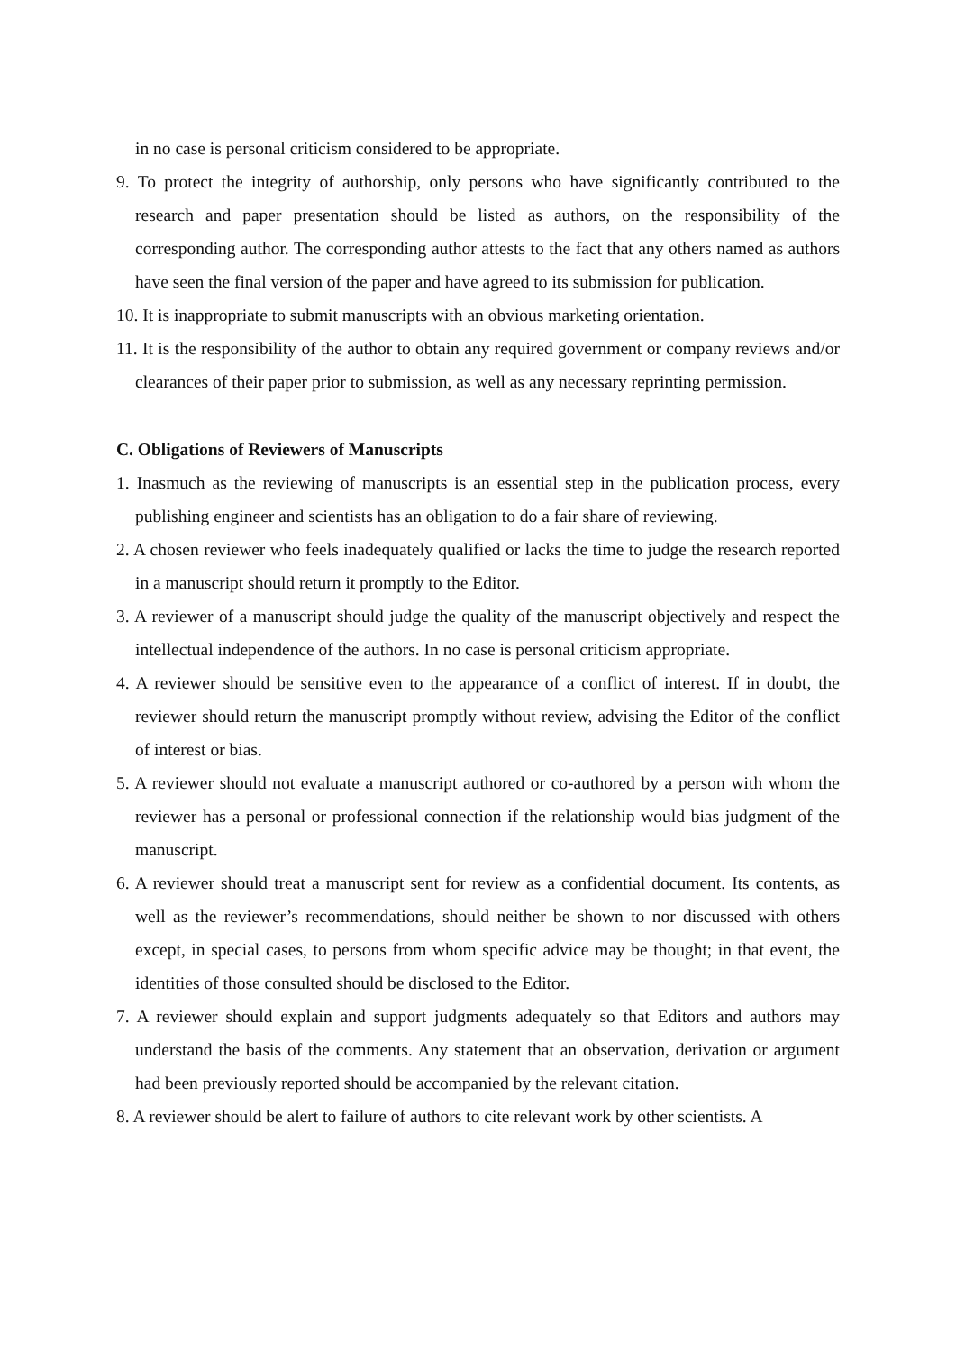in no case is personal criticism considered to be appropriate.
9. To protect the integrity of authorship, only persons who have significantly contributed to the research and paper presentation should be listed as authors, on the responsibility of the corresponding author. The corresponding author attests to the fact that any others named as authors have seen the final version of the paper and have agreed to its submission for publication.
10. It is inappropriate to submit manuscripts with an obvious marketing orientation.
11. It is the responsibility of the author to obtain any required government or company reviews and/or clearances of their paper prior to submission, as well as any necessary reprinting permission.
C. Obligations of Reviewers of Manuscripts
1. Inasmuch as the reviewing of manuscripts is an essential step in the publication process, every publishing engineer and scientists has an obligation to do a fair share of reviewing.
2. A chosen reviewer who feels inadequately qualified or lacks the time to judge the research reported in a manuscript should return it promptly to the Editor.
3. A reviewer of a manuscript should judge the quality of the manuscript objectively and respect the intellectual independence of the authors. In no case is personal criticism appropriate.
4. A reviewer should be sensitive even to the appearance of a conflict of interest. If in doubt, the reviewer should return the manuscript promptly without review, advising the Editor of the conflict of interest or bias.
5. A reviewer should not evaluate a manuscript authored or co-authored by a person with whom the reviewer has a personal or professional connection if the relationship would bias judgment of the manuscript.
6. A reviewer should treat a manuscript sent for review as a confidential document. Its contents, as well as the reviewer’s recommendations, should neither be shown to nor discussed with others except, in special cases, to persons from whom specific advice may be thought; in that event, the identities of those consulted should be disclosed to the Editor.
7. A reviewer should explain and support judgments adequately so that Editors and authors may understand the basis of the comments. Any statement that an observation, derivation or argument had been previously reported should be accompanied by the relevant citation.
8. A reviewer should be alert to failure of authors to cite relevant work by other scientists. A